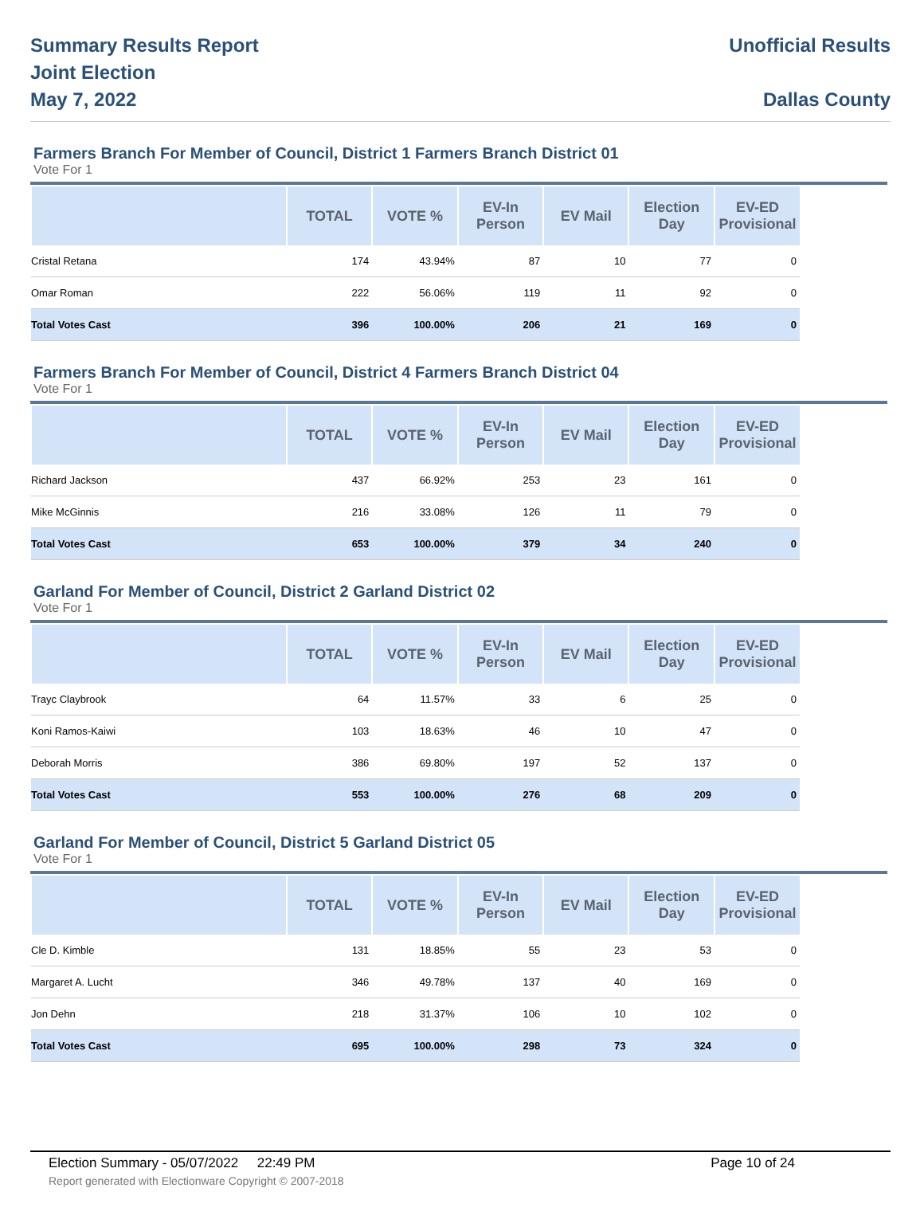Summary Results Report
Joint Election
May 7, 2022
Unofficial Results
Dallas County
Farmers Branch For Member of Council, District 1 Farmers Branch District 01
Vote For 1
| | TOTAL | VOTE % | EV-In Person | EV Mail | Election Day | EV-ED Provisional |
| --- | --- | --- | --- | --- | --- | --- |
| Cristal Retana | 174 | 43.94% | 87 | 10 | 77 | 0 |
| Omar Roman | 222 | 56.06% | 119 | 11 | 92 | 0 |
| Total Votes Cast | 396 | 100.00% | 206 | 21 | 169 | 0 |
Farmers Branch For Member of Council, District 4 Farmers Branch District 04
Vote For 1
| | TOTAL | VOTE % | EV-In Person | EV Mail | Election Day | EV-ED Provisional |
| --- | --- | --- | --- | --- | --- | --- |
| Richard Jackson | 437 | 66.92% | 253 | 23 | 161 | 0 |
| Mike McGinnis | 216 | 33.08% | 126 | 11 | 79 | 0 |
| Total Votes Cast | 653 | 100.00% | 379 | 34 | 240 | 0 |
Garland For Member of Council, District 2 Garland District 02
Vote For 1
| | TOTAL | VOTE % | EV-In Person | EV Mail | Election Day | EV-ED Provisional |
| --- | --- | --- | --- | --- | --- | --- |
| Trayc Claybrook | 64 | 11.57% | 33 | 6 | 25 | 0 |
| Koni Ramos-Kaiwi | 103 | 18.63% | 46 | 10 | 47 | 0 |
| Deborah Morris | 386 | 69.80% | 197 | 52 | 137 | 0 |
| Total Votes Cast | 553 | 100.00% | 276 | 68 | 209 | 0 |
Garland For Member of Council, District 5 Garland District 05
Vote For 1
| | TOTAL | VOTE % | EV-In Person | EV Mail | Election Day | EV-ED Provisional |
| --- | --- | --- | --- | --- | --- | --- |
| Cle D. Kimble | 131 | 18.85% | 55 | 23 | 53 | 0 |
| Margaret A. Lucht | 346 | 49.78% | 137 | 40 | 169 | 0 |
| Jon Dehn | 218 | 31.37% | 106 | 10 | 102 | 0 |
| Total Votes Cast | 695 | 100.00% | 298 | 73 | 324 | 0 |
Election Summary - 05/07/2022 22:49 PM Page 10 of 24 Report generated with Electionware Copyright © 2007-2018